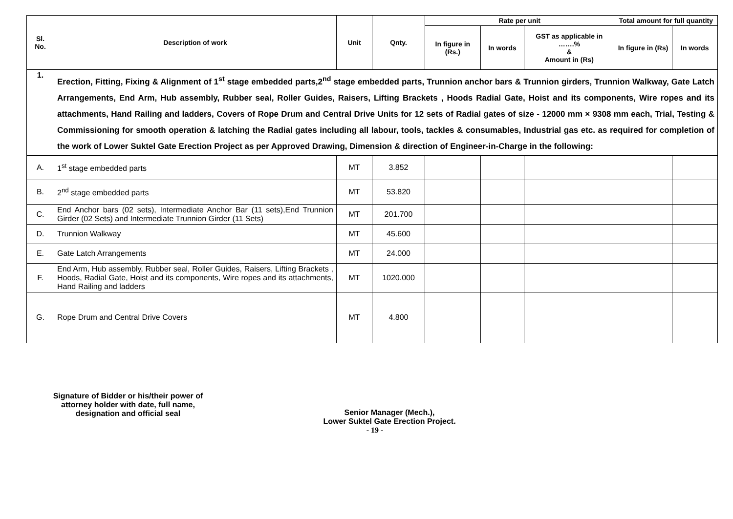| Sl. No. | Description of work | Unit | Qnty. | Rate per unit | | | Total amount for full quantity | |
| --- | --- | --- | --- | --- | --- | --- | --- | --- |
| | | | | In figure in (Rs.) | In words | GST as applicable in …….% & Amount in (Rs) | In figure in (Rs) | In words |
| 1. | Erection, Fitting, Fixing & Alignment of 1<sup>st</sup> stage embedded parts,2<sup>nd</sup> stage embedded parts, Trunnion anchor bars & Trunnion girders, Trunnion Walkway, Gate Latch Arrangements, End Arm, Hub assembly, Rubber seal, Roller Guides, Raisers, Lifting Brackets , Hoods Radial Gate, Hoist and its components, Wire ropes and its attachments, Hand Railing and ladders, Covers of Rope Drum and Central Drive Units for 12 sets of Radial gates of size - 12000 mm × 9308 mm each, Trial, Testing & Commissioning for smooth operation & latching the Radial gates including all labour, tools, tackles & consumables, Industrial gas etc. as required for completion of the work of Lower Suktel Gate Erection Project as per Approved Drawing, Dimension & direction of Engineer-in-Charge in the following: | | | | | | | |
| A. | 1<sup>st</sup> stage embedded parts | MT | 3.852 | | | | | |
| B. | 2<sup>nd</sup> stage embedded parts | MT | 53.820 | | | | | |
| C. | End Anchor bars (02 sets), Intermediate Anchor Bar (11 sets),End Trunnion Girder (02 Sets) and Intermediate Trunnion Girder (11 Sets) | MT | 201.700 | | | | | |
| D. | Trunnion Walkway | MT | 45.600 | | | | | |
| E. | Gate Latch Arrangements | MT | 24.000 | | | | | |
| F. | End Arm, Hub assembly, Rubber seal, Roller Guides, Raisers, Lifting Brackets , Hoods, Radial Gate, Hoist and its components, Wire ropes and its attachments, Hand Railing and ladders | MT | 1020.000 | | | | | |
| G. | Rope Drum and Central Drive Covers | MT | 4.800 | | | | | |
Signature of Bidder or his/their power of attorney holder with date, full name, designation and official seal
Senior Manager (Mech.),
Lower Suktel Gate Erection Project.
- 19 -